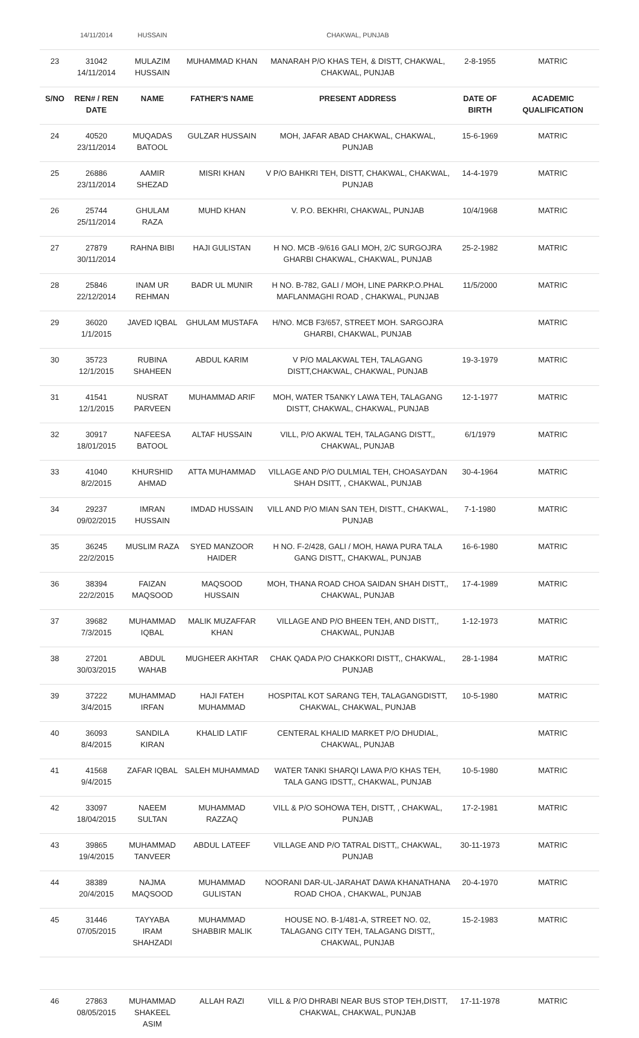| | 14/11/2014 | HUSSAIN | | CHAKWAL, PUNJAB | | |
| 23 | 31042 14/11/2014 | MULAZIM HUSSAIN | MUHAMMAD KHAN | MANARAH P/O KHAS TEH, & DISTT, CHAKWAL, CHAKWAL, PUNJAB | 2-8-1955 | MATRIC |
| S/NO | REN# / REN DATE | NAME | FATHER'S NAME | PRESENT ADDRESS | DATE OF BIRTH | ACADEMIC QUALIFICATION |
| 24 | 40520 23/11/2014 | MUQADAS BATOOL | GULZAR HUSSAIN | MOH, JAFAR ABAD CHAKWAL, CHAKWAL, PUNJAB | 15-6-1969 | MATRIC |
| 25 | 26886 23/11/2014 | AAMIR SHEZAD | MISRI KHAN | V P/O BAHKRI TEH, DISTT, CHAKWAL, CHAKWAL, PUNJAB | 14-4-1979 | MATRIC |
| 26 | 25744 25/11/2014 | GHULAM RAZA | MUHD KHAN | V. P.O. BEKHRI, CHAKWAL, PUNJAB | 10/4/1968 | MATRIC |
| 27 | 27879 30/11/2014 | RAHNA BIBI | HAJI GULISTAN | H NO. MCB -9/616 GALI MOH, 2/C SURGOJRA GHARBI CHAKWAL, CHAKWAL, PUNJAB | 25-2-1982 | MATRIC |
| 28 | 25846 22/12/2014 | INAM UR REHMAN | BADR UL MUNIR | H NO. B-782, GALI / MOH, LINE PARKP.O.PHAL MAFLANMAGHI ROAD , CHAKWAL, PUNJAB | 11/5/2000 | MATRIC |
| 29 | 36020 1/1/2015 | JAVED IQBAL | GHULAM MUSTAFA | H/NO. MCB F3/657, STREET MOH. SARGOJRA GHARBI, CHAKWAL, PUNJAB | | MATRIC |
| 30 | 35723 12/1/2015 | RUBINA SHAHEEN | ABDUL KARIM | V P/O MALAKWAL TEH, TALAGANG DISTT,CHAKWAL, CHAKWAL, PUNJAB | 19-3-1979 | MATRIC |
| 31 | 41541 12/1/2015 | NUSRAT PARVEEN | MUHAMMAD ARIF | MOH, WATER T5ANKY LAWA TEH, TALAGANG DISTT, CHAKWAL, CHAKWAL, PUNJAB | 12-1-1977 | MATRIC |
| 32 | 30917 18/01/2015 | NAFEESA BATOOL | ALTAF HUSSAIN | VILL, P/O AKWAL TEH, TALAGANG DISTT,, CHAKWAL, PUNJAB | 6/1/1979 | MATRIC |
| 33 | 41040 8/2/2015 | KHURSHID AHMAD | ATTA MUHAMMAD | VILLAGE AND P/O DULMIAL TEH, CHOASAYDAN SHAH DSITT, , CHAKWAL, PUNJAB | 30-4-1964 | MATRIC |
| 34 | 29237 09/02/2015 | IMRAN HUSSAIN | IMDAD HUSSAIN | VILL AND P/O MIAN SAN TEH, DISTT., CHAKWAL, PUNJAB | 7-1-1980 | MATRIC |
| 35 | 36245 22/2/2015 | MUSLIM RAZA | SYED MANZOOR HAIDER | H NO. F-2/428, GALI / MOH, HAWA PURA TALA GANG DISTT,, CHAKWAL, PUNJAB | 16-6-1980 | MATRIC |
| 36 | 38394 22/2/2015 | FAIZAN MAQSOOD | MAQSOOD HUSSAIN | MOH, THANA ROAD CHOA SAIDAN SHAH DISTT,, CHAKWAL, PUNJAB | 17-4-1989 | MATRIC |
| 37 | 39682 7/3/2015 | MUHAMMAD IQBAL | MALIK MUZAFFAR KHAN | VILLAGE AND P/O BHEEN TEH, AND DISTT,, CHAKWAL, PUNJAB | 1-12-1973 | MATRIC |
| 38 | 27201 30/03/2015 | ABDUL WAHAB | MUGHEER AKHTAR | CHAK QADA P/O CHAKKORI DISTT,, CHAKWAL, PUNJAB | 28-1-1984 | MATRIC |
| 39 | 37222 3/4/2015 | MUHAMMAD IRFAN | HAJI FATEH MUHAMMAD | HOSPITAL KOT SARANG TEH, TALAGANGDISTT, CHAKWAL, CHAKWAL, PUNJAB | 10-5-1980 | MATRIC |
| 40 | 36093 8/4/2015 | SANDILA KIRAN | KHALID LATIF | CENTERAL KHALID MARKET P/O DHUDIAL, CHAKWAL, PUNJAB | | MATRIC |
| 41 | 41568 9/4/2015 | ZAFAR IQBAL | SALEH MUHAMMAD | WATER TANKI SHARQI LAWA P/O KHAS TEH, TALA GANG IDSTT,, CHAKWAL, PUNJAB | 10-5-1980 | MATRIC |
| 42 | 33097 18/04/2015 | NAEEM SULTAN | MUHAMMAD RAZZAQ | VILL & P/O SOHOWA TEH, DISTT, , CHAKWAL, PUNJAB | 17-2-1981 | MATRIC |
| 43 | 39865 19/4/2015 | MUHAMMAD TANVEER | ABDUL LATEEF | VILLAGE AND P/O TATRAL DISTT,, CHAKWAL, PUNJAB | 30-11-1973 | MATRIC |
| 44 | 38389 20/4/2015 | NAJMA MAQSOOD | MUHAMMAD GULISTAN | NOORANI DAR-UL-JARAHAT DAWA KHANATHANA ROAD CHOA , CHAKWAL, PUNJAB | 20-4-1970 | MATRIC |
| 45 | 31446 07/05/2015 | TAYYABA IRAM SHAHZADI | MUHAMMAD SHABBIR MALIK | HOUSE NO. B-1/481-A, STREET NO. 02, TALAGANG CITY TEH, TALAGANG DISTT,, CHAKWAL, PUNJAB | 15-2-1983 | MATRIC |
| 46 | 27863 08/05/2015 | MUHAMMAD SHAKEEL ASIM | ALLAH RAZI | VILL & P/O DHRABI NEAR BUS STOP TEH,DISTT, CHAKWAL, CHAKWAL, PUNJAB | 17-11-1978 | MATRIC |